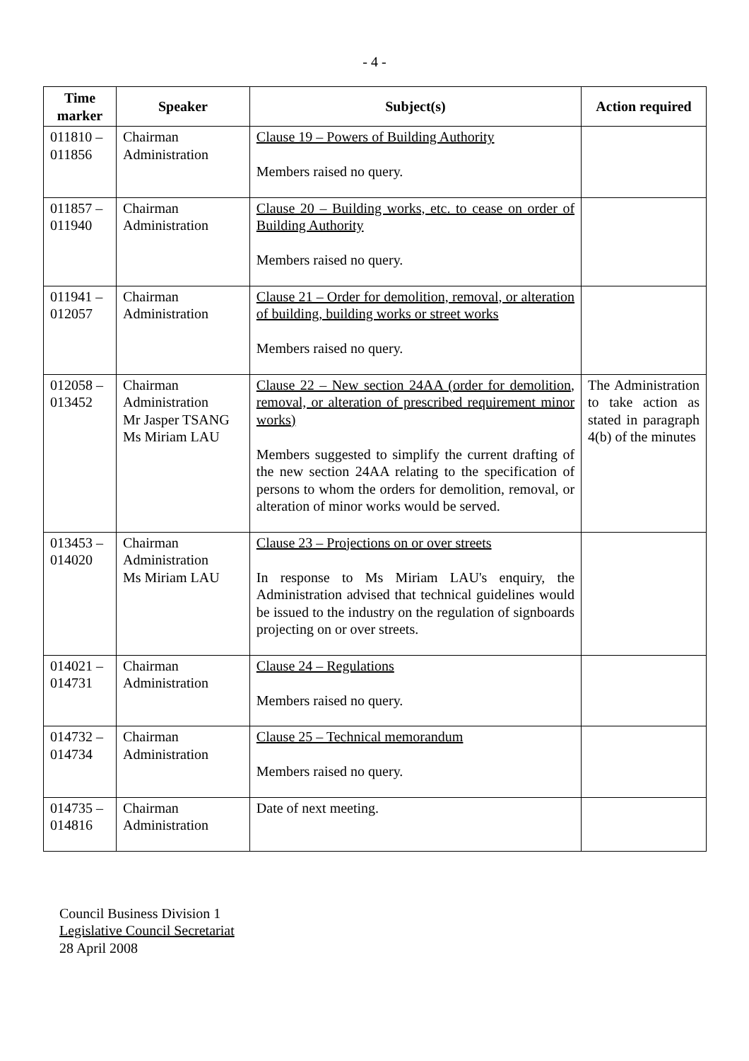- 4 -
| Time marker | Speaker | Subject(s) | Action required |
| --- | --- | --- | --- |
| 011810 – 011856 | Chairman Administration | Clause 19 – Powers of Building Authority Members raised no query. | |
| 011857 – 011940 | Chairman Administration | Clause 20 – Building works, etc. to cease on order of Building Authority Members raised no query. | |
| 011941 – 012057 | Chairman Administration | Clause 21 – Order for demolition, removal, or alteration of building, building works or street works Members raised no query. | |
| 012058 – 013452 | Chairman Administration Mr Jasper TSANG Ms Miriam LAU | Clause 22 – New section 24AA (order for demolition, removal, or alteration of prescribed requirement minor works) Members suggested to simplify the current drafting of the new section 24AA relating to the specification of persons to whom the orders for demolition, removal, or alteration of minor works would be served. | The Administration to take action as stated in paragraph 4(b) of the minutes |
| 013453 – 014020 | Chairman Administration Ms Miriam LAU | Clause 23 – Projections on or over streets In response to Ms Miriam LAU's enquiry, the Administration advised that technical guidelines would be issued to the industry on the regulation of signboards projecting on or over streets. | |
| 014021 – 014731 | Chairman Administration | Clause 24 – Regulations Members raised no query. | |
| 014732 – 014734 | Chairman Administration | Clause 25 – Technical memorandum Members raised no query. | |
| 014735 – 014816 | Chairman Administration | Date of next meeting. | |
Council Business Division 1
Legislative Council Secretariat
28 April 2008